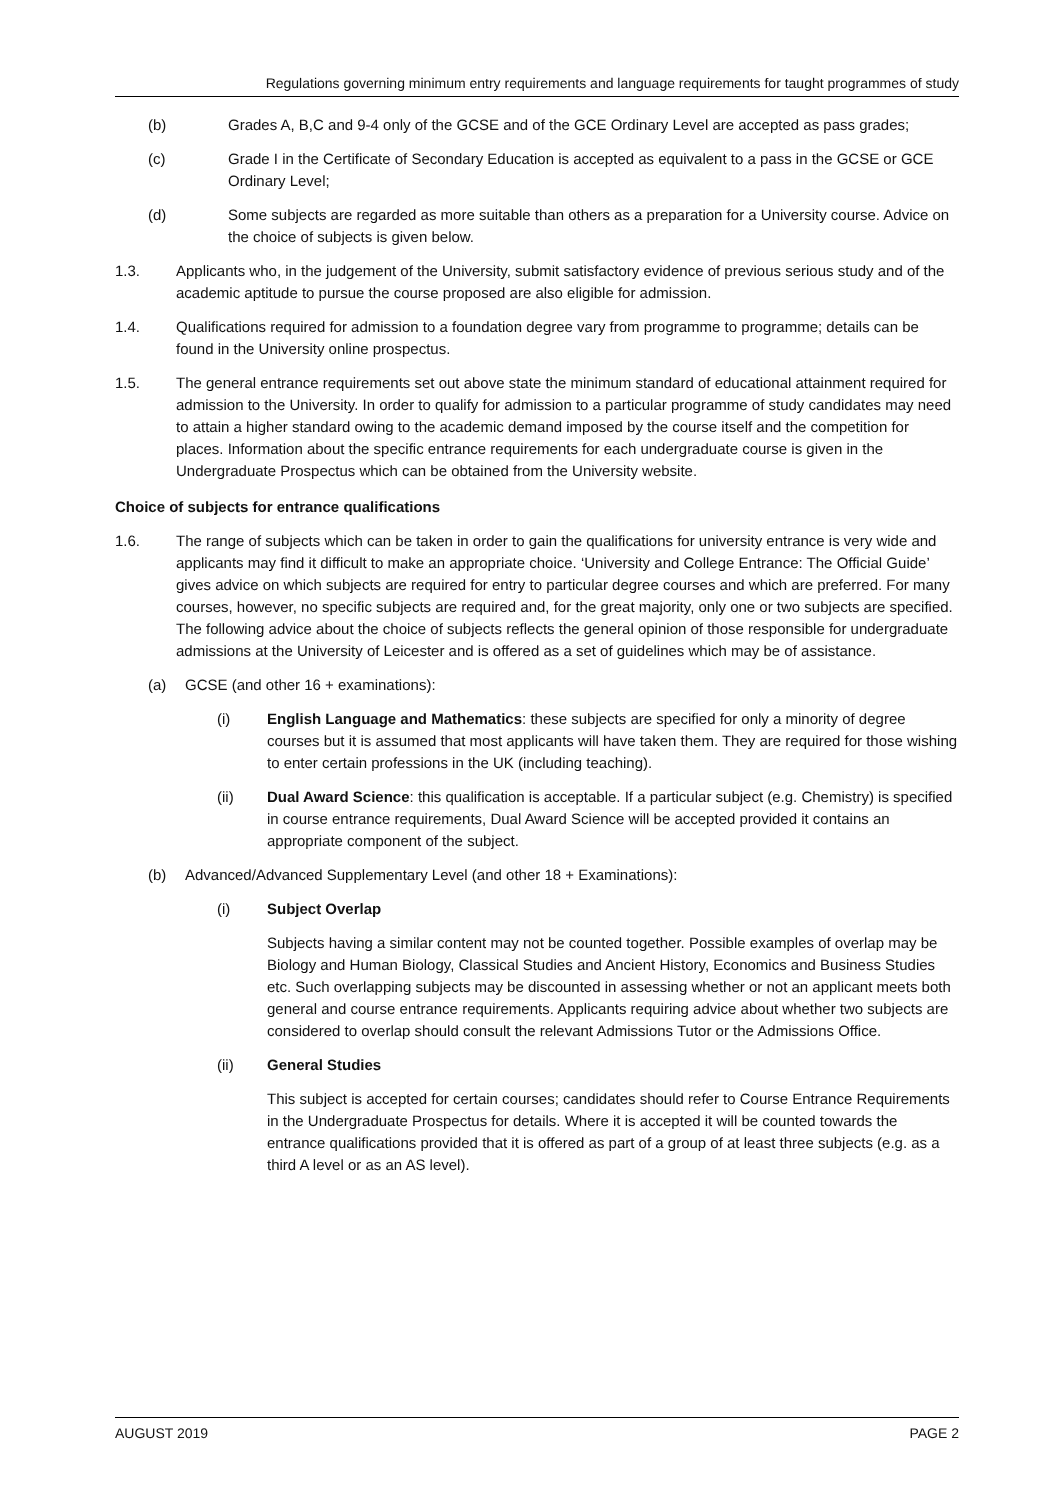Regulations governing minimum entry requirements and language requirements for taught programmes of study
(b) Grades A, B,C and 9-4 only of the GCSE and of the GCE Ordinary Level are accepted as pass grades;
(c) Grade I in the Certificate of Secondary Education is accepted as equivalent to a pass in the GCSE or GCE Ordinary Level;
(d) Some subjects are regarded as more suitable than others as a preparation for a University course. Advice on the choice of subjects is given below.
1.3. Applicants who, in the judgement of the University, submit satisfactory evidence of previous serious study and of the academic aptitude to pursue the course proposed are also eligible for admission.
1.4. Qualifications required for admission to a foundation degree vary from programme to programme; details can be found in the University online prospectus.
1.5. The general entrance requirements set out above state the minimum standard of educational attainment required for admission to the University. In order to qualify for admission to a particular programme of study candidates may need to attain a higher standard owing to the academic demand imposed by the course itself and the competition for places. Information about the specific entrance requirements for each undergraduate course is given in the Undergraduate Prospectus which can be obtained from the University website.
Choice of subjects for entrance qualifications
1.6. The range of subjects which can be taken in order to gain the qualifications for university entrance is very wide and applicants may find it difficult to make an appropriate choice. ‘University and College Entrance: The Official Guide’ gives advice on which subjects are required for entry to particular degree courses and which are preferred. For many courses, however, no specific subjects are required and, for the great majority, only one or two subjects are specified. The following advice about the choice of subjects reflects the general opinion of those responsible for undergraduate admissions at the University of Leicester and is offered as a set of guidelines which may be of assistance.
(a) GCSE (and other 16 + examinations):
(i) English Language and Mathematics: these subjects are specified for only a minority of degree courses but it is assumed that most applicants will have taken them. They are required for those wishing to enter certain professions in the UK (including teaching).
(ii) Dual Award Science: this qualification is acceptable. If a particular subject (e.g. Chemistry) is specified in course entrance requirements, Dual Award Science will be accepted provided it contains an appropriate component of the subject.
(b) Advanced/Advanced Supplementary Level (and other 18 + Examinations):
(i) Subject Overlap
Subjects having a similar content may not be counted together. Possible examples of overlap may be Biology and Human Biology, Classical Studies and Ancient History, Economics and Business Studies etc. Such overlapping subjects may be discounted in assessing whether or not an applicant meets both general and course entrance requirements. Applicants requiring advice about whether two subjects are considered to overlap should consult the relevant Admissions Tutor or the Admissions Office.
(ii) General Studies
This subject is accepted for certain courses; candidates should refer to Course Entrance Requirements in the Undergraduate Prospectus for details. Where it is accepted it will be counted towards the entrance qualifications provided that it is offered as part of a group of at least three subjects (e.g. as a third A level or as an AS level).
AUGUST 2019 PAGE 2